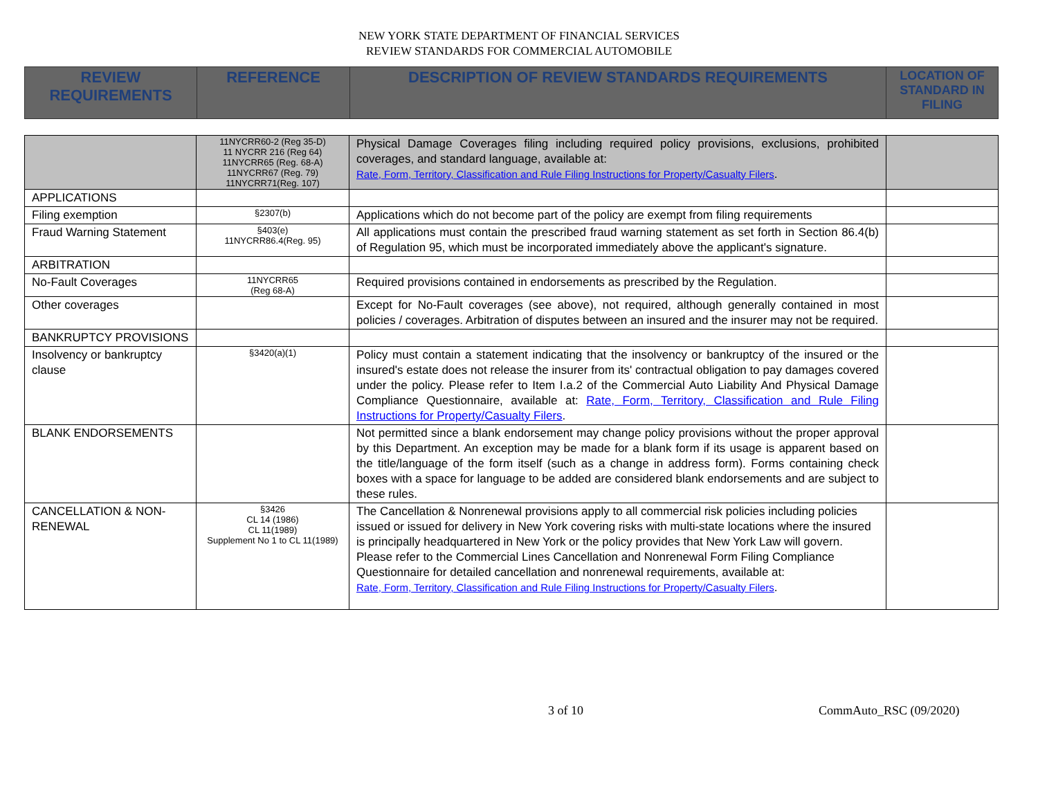NEW YORK STATE DEPARTMENT OF FINANCIAL SERVICES
REVIEW STANDARDS FOR COMMERCIAL AUTOMOBILE
| REVIEW REQUIREMENTS | REFERENCE | DESCRIPTION OF REVIEW STANDARDS REQUIREMENTS | LOCATION OF STANDARD IN FILING |
| --- | --- | --- | --- |
| | 11NYCRR60-2 (Reg 35-D) 11 NYCRR 216 (Reg 64) 11NYCRR65 (Reg. 68-A) 11NYCRR67 (Reg. 79) 11NYCRR71(Reg. 107) | Physical Damage Coverages filing including required policy provisions, exclusions, prohibited coverages, and standard language, available at: Rate, Form, Territory, Classification and Rule Filing Instructions for Property/Casualty Filers . | |
| APPLICATIONS | | | |
| Filing exemption | §2307(b) | Applications which do not become part of the policy are exempt from filing requirements | |
| Fraud Warning Statement | §403(e) 11NYCRR86.4(Reg. 95) | All applications must contain the prescribed fraud warning statement as set forth in Section 86.4(b) of Regulation 95, which must be incorporated immediately above the applicant's signature. | |
| ARBITRATION | | | |
| No-Fault Coverages | 11NYCRR65 (Reg 68-A) | Required provisions contained in endorsements as prescribed by the Regulation. | |
| Other coverages | | Except for No-Fault coverages (see above), not required, although generally contained in most policies / coverages. Arbitration of disputes between an insured and the insurer may not be required. | |
| BANKRUPTCY PROVISIONS | | | |
| Insolvency or bankruptcy clause | §3420(a)(1) | Policy must contain a statement indicating that the insolvency or bankruptcy of the insured or the insured's estate does not release the insurer from its' contractual obligation to pay damages covered under the policy. Please refer to Item I.a.2 of the Commercial Auto Liability And Physical Damage Compliance Questionnaire, available at: Rate, Form, Territory, Classification and Rule Filing Instructions for Property/Casualty Filers . | |
| BLANK ENDORSEMENTS | | Not permitted since a blank endorsement may change policy provisions without the proper approval by this Department. An exception may be made for a blank form if its usage is apparent based on the title/language of the form itself (such as a change in address form). Forms containing check boxes with a space for language to be added are considered blank endorsements and are subject to these rules. | |
| CANCELLATION & NON-RENEWAL | §3426 CL 14 (1986) CL 11(1989) Supplement No 1 to CL 11(1989) | The Cancellation & Nonrenewal provisions apply to all commercial risk policies including policies issued or issued for delivery in New York covering risks with multi-state locations where the insured is principally headquartered in New York or the policy provides that New York Law will govern. Please refer to the Commercial Lines Cancellation and Nonrenewal Form Filing Compliance Questionnaire for detailed cancellation and nonrenewal requirements, available at: Rate, Form, Territory, Classification and Rule Filing Instructions for Property/Casualty Filers . | |
3 of 10 CommAuto_RSC (09/2020)